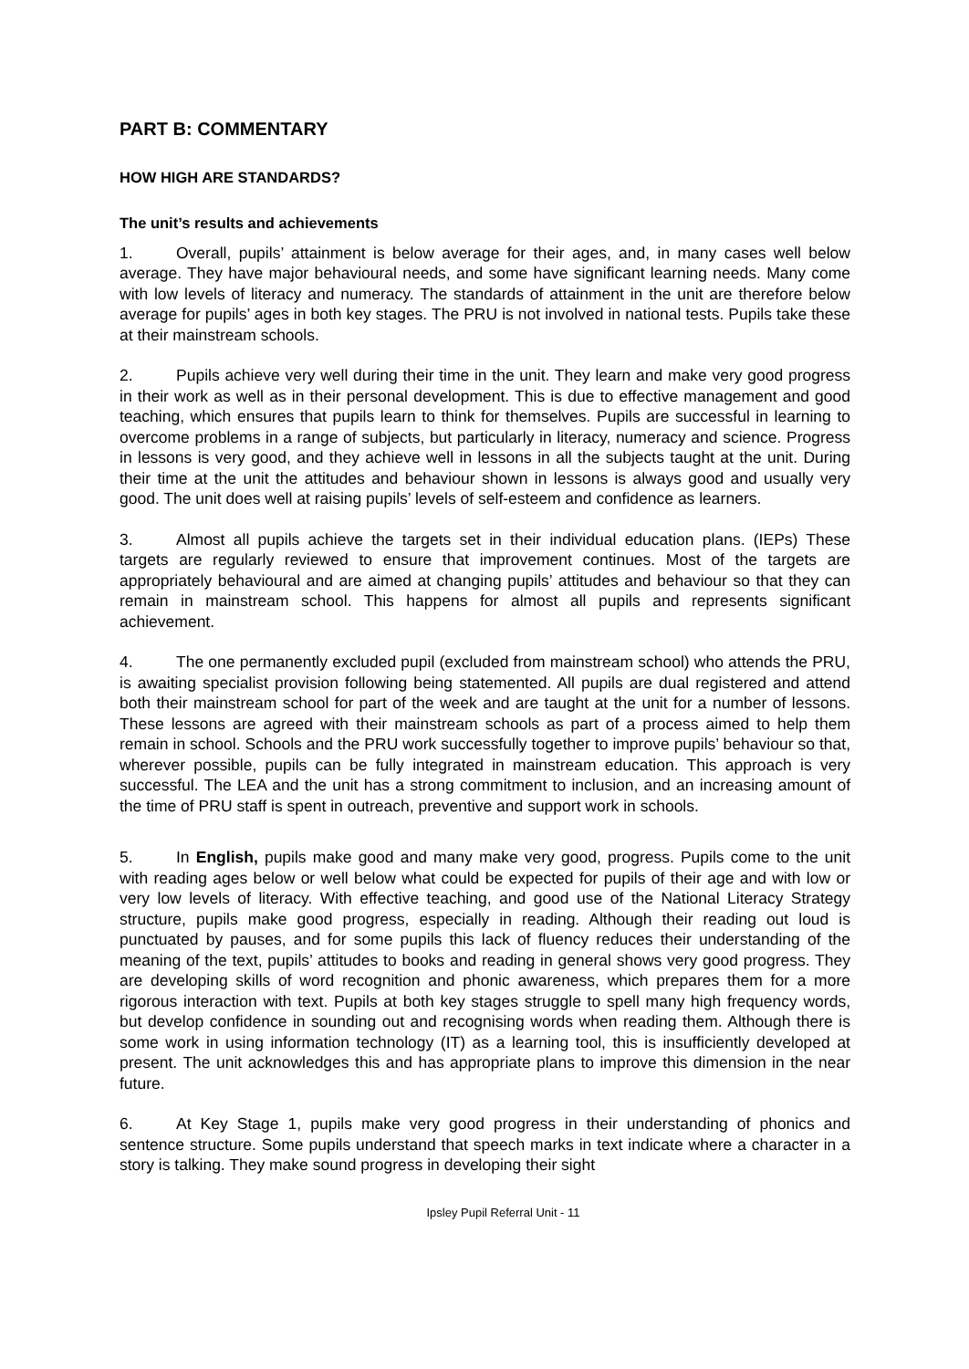PART B: COMMENTARY
HOW HIGH ARE STANDARDS?
The unit’s results and achievements
1. Overall, pupils’ attainment is below average for their ages, and, in many cases well below average. They have major behavioural needs, and some have significant learning needs. Many come with low levels of literacy and numeracy. The standards of attainment in the unit are therefore below average for pupils’ ages in both key stages. The PRU is not involved in national tests. Pupils take these at their mainstream schools.
2. Pupils achieve very well during their time in the unit. They learn and make very good progress in their work as well as in their personal development. This is due to effective management and good teaching, which ensures that pupils learn to think for themselves. Pupils are successful in learning to overcome problems in a range of subjects, but particularly in literacy, numeracy and science. Progress in lessons is very good, and they achieve well in lessons in all the subjects taught at the unit. During their time at the unit the attitudes and behaviour shown in lessons is always good and usually very good. The unit does well at raising pupils’ levels of self-esteem and confidence as learners.
3. Almost all pupils achieve the targets set in their individual education plans. (IEPs) These targets are regularly reviewed to ensure that improvement continues. Most of the targets are appropriately behavioural and are aimed at changing pupils’ attitudes and behaviour so that they can remain in mainstream school. This happens for almost all pupils and represents significant achievement.
4. The one permanently excluded pupil (excluded from mainstream school) who attends the PRU, is awaiting specialist provision following being statemented. All pupils are dual registered and attend both their mainstream school for part of the week and are taught at the unit for a number of lessons. These lessons are agreed with their mainstream schools as part of a process aimed to help them remain in school. Schools and the PRU work successfully together to improve pupils’ behaviour so that, wherever possible, pupils can be fully integrated in mainstream education. This approach is very successful. The LEA and the unit has a strong commitment to inclusion, and an increasing amount of the time of PRU staff is spent in outreach, preventive and support work in schools.
5. In English, pupils make good and many make very good, progress. Pupils come to the unit with reading ages below or well below what could be expected for pupils of their age and with low or very low levels of literacy. With effective teaching, and good use of the National Literacy Strategy structure, pupils make good progress, especially in reading. Although their reading out loud is punctuated by pauses, and for some pupils this lack of fluency reduces their understanding of the meaning of the text, pupils’ attitudes to books and reading in general shows very good progress. They are developing skills of word recognition and phonic awareness, which prepares them for a more rigorous interaction with text. Pupils at both key stages struggle to spell many high frequency words, but develop confidence in sounding out and recognising words when reading them. Although there is some work in using information technology (IT) as a learning tool, this is insufficiently developed at present. The unit acknowledges this and has appropriate plans to improve this dimension in the near future.
6. At Key Stage 1, pupils make very good progress in their understanding of phonics and sentence structure. Some pupils understand that speech marks in text indicate where a character in a story is talking. They make sound progress in developing their sight
Ipsley Pupil Referral Unit - 11